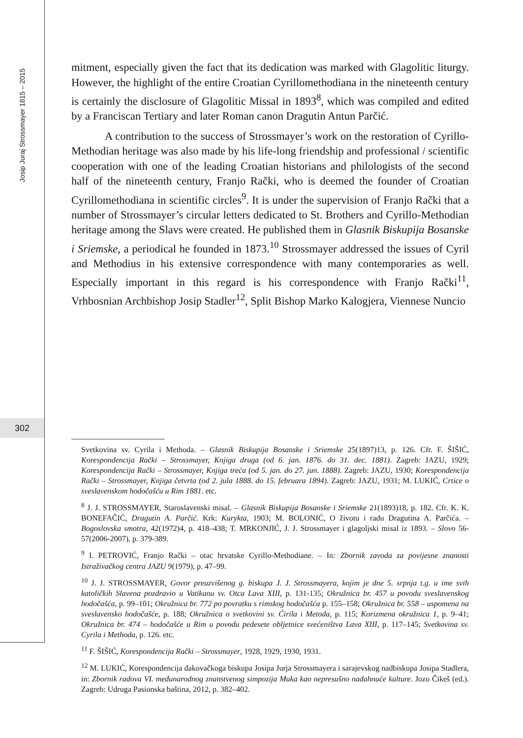Josip Juraj Strossmayer 1815 – 2015
302
mitment, especially given the fact that its dedication was marked with Glagolitic liturgy. However, the highlight of the entire Croatian Cyrillomethodiana in the nineteenth century is certainly the disclosure of Glagolitic Missal in 1893<sup>8</sup>, which was compiled and edited by a Franciscan Tertiary and later Roman canon Dragutin Antun Parčić.
A contribution to the success of Strossmayer’s work on the restoration of Cyrillo-Methodian heritage was also made by his life-long friendship and professional / scientific cooperation with one of the leading Croatian historians and philologists of the second half of the nineteenth century, Franjo Rački, who is deemed the founder of Croatian Cyrillomethodiana in scientific circles<sup>9</sup>. It is under the supervision of Franjo Rački that a number of Strossmayer’s circular letters dedicated to St. Brothers and Cyrillo-Methodian heritage among the Slavs were created. He published them in Glasnik Biskupija Bosanske i Sriemske, a periodical he founded in 1873.<sup>10</sup> Strossmayer addressed the issues of Cyril and Methodius in his extensive correspondence with many contemporaries as well. Especially important in this regard is his correspondence with Franjo Rački<sup>11</sup>, Vrhbosnian Archbishop Josip Stadler<sup>12</sup>, Split Bishop Marko Kalogjera, Viennese Nuncio
Svetkovina sv. Cyrila i Methoda. – Glasnik Biskupija Bosanske i Sriemske 25(1897)13, p. 126. Cfr. F. ŠIŠIĆ, Korespondencija Rački – Strossmayer, Knjiga druga (od 6. jan. 1876. do 31. dec. 1881). Zagreb: JAZU, 1929; Korespondencija Rački – Strossmayer, Knjiga treća (od 5. jan. do 27. jun. 1888). Zagreb: JAZU, 1930; Korespondencija Rački – Strossmayer, Knjiga četvrta (od 2. jula 1888. do 15. februara 1894). Zagreb: JAZU, 1931; M. LUKIĆ, Crtice o sveslavenskom hodočašću u Rim 1881. etc.
<sup>8</sup> J. J. STROSSMAYER, Staroslavenski misal. – Glasnik Biskupija Bosanske i Sriemske 21(1893)18, p. 182. Cfr. K. K. BONEFAČIĆ, Dragutin A. Parčić. Krk: Kurykta, 1903; M. BOLONIĆ, O životu i radu Dragutina A. Parčića. – Bogoslovska smotra, 42(1972)4, p. 418–438; T. MRKONJIĆ, J. J. Strossmayer i glagoljski misal iz 1893. – Slovo 56-57(2006-2007), p. 379-389.
<sup>9</sup> I. PETROVIĆ, Franjo Rački – otac hrvatske Cyrillo-Methodiane. – In: Zbornik zavoda za povijesne znanosti Istraživačkog centra JAZU 9(1979), p. 47–99.
<sup>10</sup> J. J. STROSSMAYER, Govor preuzvišenog g. biskupa J. J. Strossmayera, kojim je dne 5. srpnja t.g. u ime svih katoličkih Slavena pozdravio u Vatikanu sv. Otca Lava XIII, p. 131-135; Okružnica br. 457 u povodu sveslavenskog hodočašća, p. 99–101; Okružnica br. 772 po povratku s rimskog hodočašća p. 155–158; Okružnica br. 558 – uspomena na sveslavensko hodočašće, p. 188; Okružnica o svetkovini sv. Ćirila i Metoda, p. 115; Korizmena okružnica 1, p. 9–41; Okružnica br. 474 – hodočašće u Rim u povodu pedesete obljetnice svećeništva Lava XIII, p. 117–145; Svetkovina sv. Cyrila i Methoda, p. 126. etc.
<sup>11</sup> F. ŠIŠIĆ, Korespondencija Rački – Strossmayer, 1928, 1929, 1930, 1931.
<sup>12</sup> M. LUKIĆ, Korespondencija đakovačkoga biskupa Josipa Jurja Strossmayera i sarajevskog nadbiskupa Josipa Stadlera, in: Zbornik radova VI. međunarodnog znanstvenog simpozija Muka kao nepresušno nadahnuće kulture. Jozo Čikeš (ed.). Zagreb: Udruga Pasionska baština, 2012, p. 382–402.